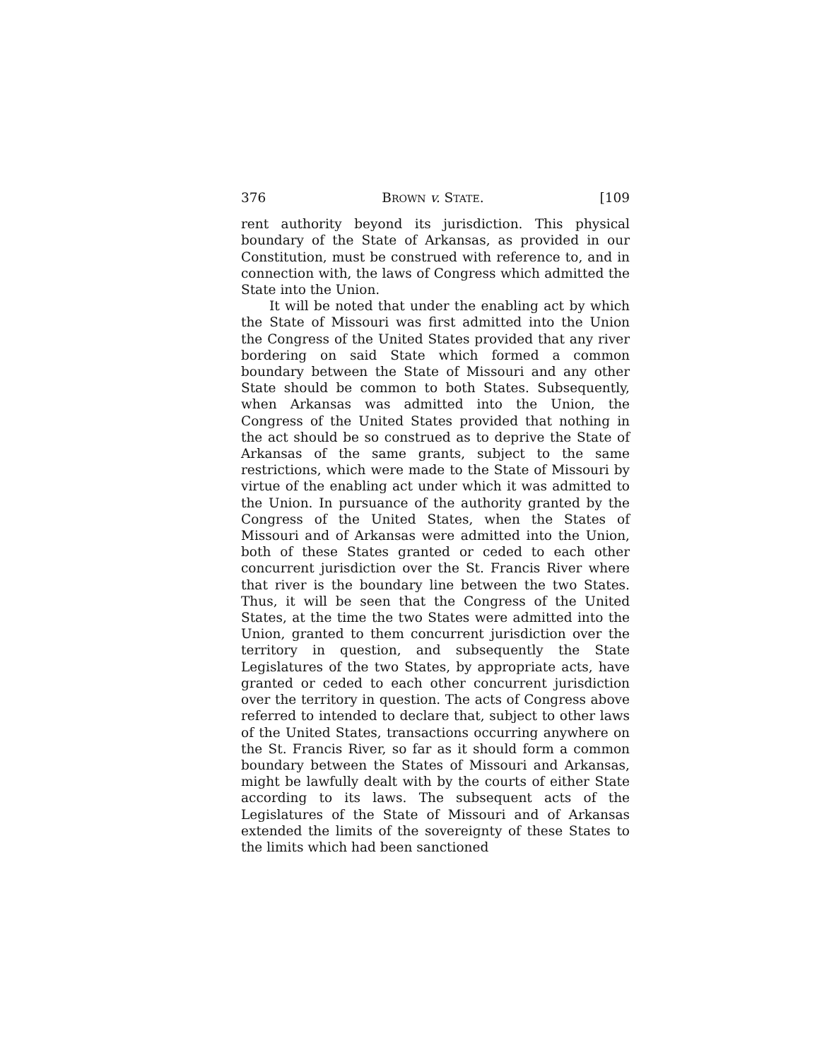376 BROWN v. STATE. [109
rent authority beyond its jurisdiction. This physical boundary of the State of Arkansas, as provided in our Constitution, must be construed with reference to, and in connection with, the laws of Congress which admitted the State into the Union.
It will be noted that under the enabling act by which the State of Missouri was first admitted into the Union the Congress of the United States provided that any river bordering on said State which formed a common boundary between the State of Missouri and any other State should be common to both States. Subsequently, when Arkansas was admitted into the Union, the Congress of the United States provided that nothing in the act should be so construed as to deprive the State of Arkansas of the same grants, subject to the same restrictions, which were made to the State of Missouri by virtue of the enabling act under which it was admitted to the Union. In pursuance of the authority granted by the Congress of the United States, when the States of Missouri and of Arkansas were admitted into the Union, both of these States granted or ceded to each other concurrent jurisdiction over the St. Francis River where that river is the boundary line between the two States. Thus, it will be seen that the Congress of the United States, at the time the two States were admitted into the Union, granted to them concurrent jurisdiction over the territory in question, and subsequently the State Legislatures of the two States, by appropriate acts, have granted or ceded to each other concurrent jurisdiction over the territory in question. The acts of Congress above referred to intended to declare that, subject to other laws of the United States, transactions occurring anywhere on the St. Francis River, so far as it should form a common boundary between the States of Missouri and Arkansas, might be lawfully dealt with by the courts of either State according to its laws. The subsequent acts of the Legislatures of the State of Missouri and of Arkansas extended the limits of the sovereignty of these States to the limits which had been sanctioned